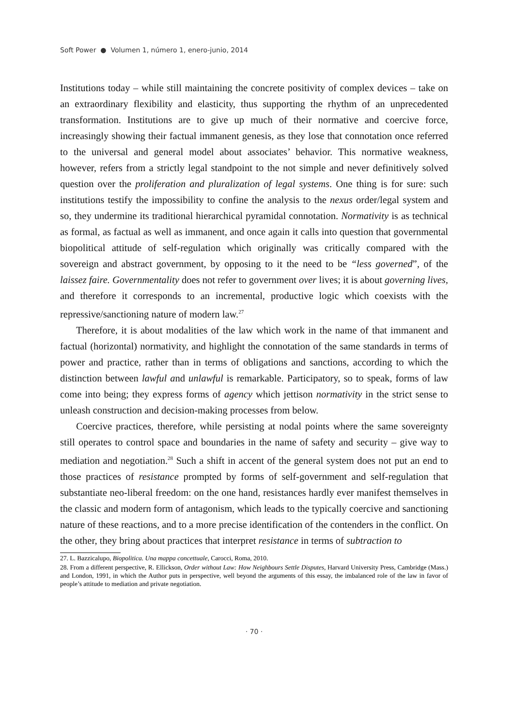Soft Power ● Volumen 1, número 1, enero-junio, 2014
Institutions today – while still maintaining the concrete positivity of complex devices – take on an extraordinary flexibility and elasticity, thus supporting the rhythm of an unprecedented transformation. Institutions are to give up much of their normative and coercive force, increasingly showing their factual immanent genesis, as they lose that connotation once referred to the universal and general model about associates’ behavior. This normative weakness, however, refers from a strictly legal standpoint to the not simple and never definitively solved question over the proliferation and pluralization of legal systems. One thing is for sure: such institutions testify the impossibility to confine the analysis to the nexus order/legal system and so, they undermine its traditional hierarchical pyramidal connotation. Normativity is as technical as formal, as factual as well as immanent, and once again it calls into question that governmental biopolitical attitude of self-regulation which originally was critically compared with the sovereign and abstract government, by opposing to it the need to be “less governed”, of the laissez faire. Governmentality does not refer to government over lives; it is about governing lives, and therefore it corresponds to an incremental, productive logic which coexists with the repressive/sanctioning nature of modern law.<sup>27</sup>
Therefore, it is about modalities of the law which work in the name of that immanent and factual (horizontal) normativity, and highlight the connotation of the same standards in terms of power and practice, rather than in terms of obligations and sanctions, according to which the distinction between lawful and unlawful is remarkable. Participatory, so to speak, forms of law come into being; they express forms of agency which jettison normativity in the strict sense to unleash construction and decision-making processes from below.
Coercive practices, therefore, while persisting at nodal points where the same sovereignty still operates to control space and boundaries in the name of safety and security – give way to mediation and negotiation.<sup>28</sup> Such a shift in accent of the general system does not put an end to those practices of resistance prompted by forms of self-government and self-regulation that substantiate neo-liberal freedom: on the one hand, resistances hardly ever manifest themselves in the classic and modern form of antagonism, which leads to the typically coercive and sanctioning nature of these reactions, and to a more precise identification of the contenders in the conflict. On the other, they bring about practices that interpret resistance in terms of subtraction to
27. L. Bazzicalupo, Biopolitica. Una mappa concettuale, Carocci, Roma, 2010.
28. From a different perspective, R. Ellickson, Order without Law: How Neighbours Settle Disputes, Harvard University Press, Cambridge (Mass.) and London, 1991, in which the Author puts in perspective, well beyond the arguments of this essay, the imbalanced role of the law in favor of people’s attitude to mediation and private negotiation.
· 70 ·